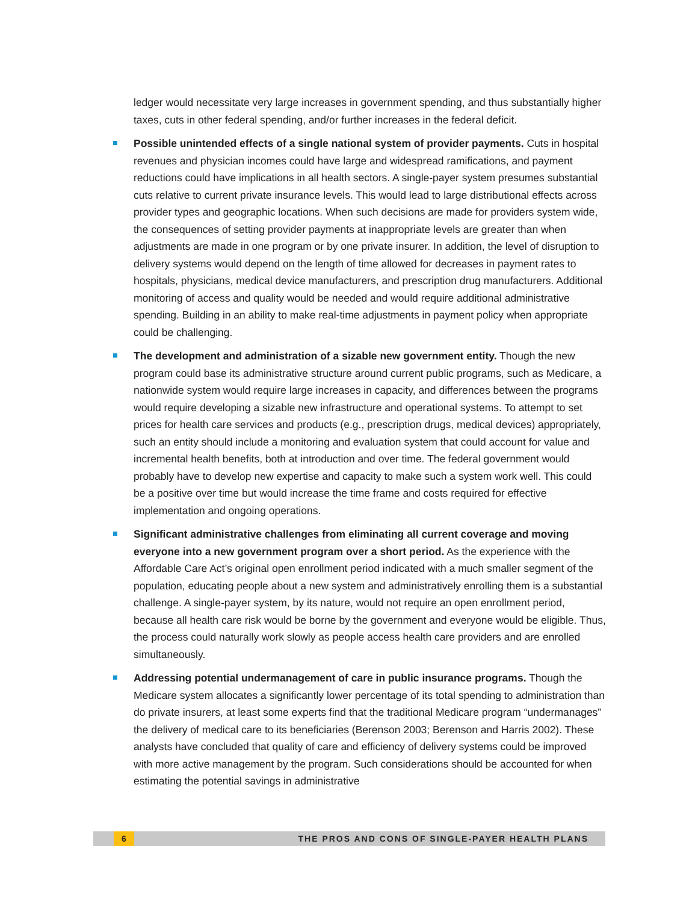ledger would necessitate very large increases in government spending, and thus substantially higher taxes, cuts in other federal spending, and/or further increases in the federal deficit.
Possible unintended effects of a single national system of provider payments. Cuts in hospital revenues and physician incomes could have large and widespread ramifications, and payment reductions could have implications in all health sectors. A single-payer system presumes substantial cuts relative to current private insurance levels. This would lead to large distributional effects across provider types and geographic locations. When such decisions are made for providers system wide, the consequences of setting provider payments at inappropriate levels are greater than when adjustments are made in one program or by one private insurer. In addition, the level of disruption to delivery systems would depend on the length of time allowed for decreases in payment rates to hospitals, physicians, medical device manufacturers, and prescription drug manufacturers. Additional monitoring of access and quality would be needed and would require additional administrative spending. Building in an ability to make real-time adjustments in payment policy when appropriate could be challenging.
The development and administration of a sizable new government entity. Though the new program could base its administrative structure around current public programs, such as Medicare, a nationwide system would require large increases in capacity, and differences between the programs would require developing a sizable new infrastructure and operational systems. To attempt to set prices for health care services and products (e.g., prescription drugs, medical devices) appropriately, such an entity should include a monitoring and evaluation system that could account for value and incremental health benefits, both at introduction and over time. The federal government would probably have to develop new expertise and capacity to make such a system work well. This could be a positive over time but would increase the time frame and costs required for effective implementation and ongoing operations.
Significant administrative challenges from eliminating all current coverage and moving everyone into a new government program over a short period. As the experience with the Affordable Care Act’s original open enrollment period indicated with a much smaller segment of the population, educating people about a new system and administratively enrolling them is a substantial challenge. A single-payer system, by its nature, would not require an open enrollment period, because all health care risk would be borne by the government and everyone would be eligible. Thus, the process could naturally work slowly as people access health care providers and are enrolled simultaneously.
Addressing potential undermanagement of care in public insurance programs. Though the Medicare system allocates a significantly lower percentage of its total spending to administration than do private insurers, at least some experts find that the traditional Medicare program “undermanages” the delivery of medical care to its beneficiaries (Berenson 2003; Berenson and Harris 2002). These analysts have concluded that quality of care and efficiency of delivery systems could be improved with more active management by the program. Such considerations should be accounted for when estimating the potential savings in administrative
6 THE PROS AND CONS OF SINGLE-PAYER HEALTH PLANS